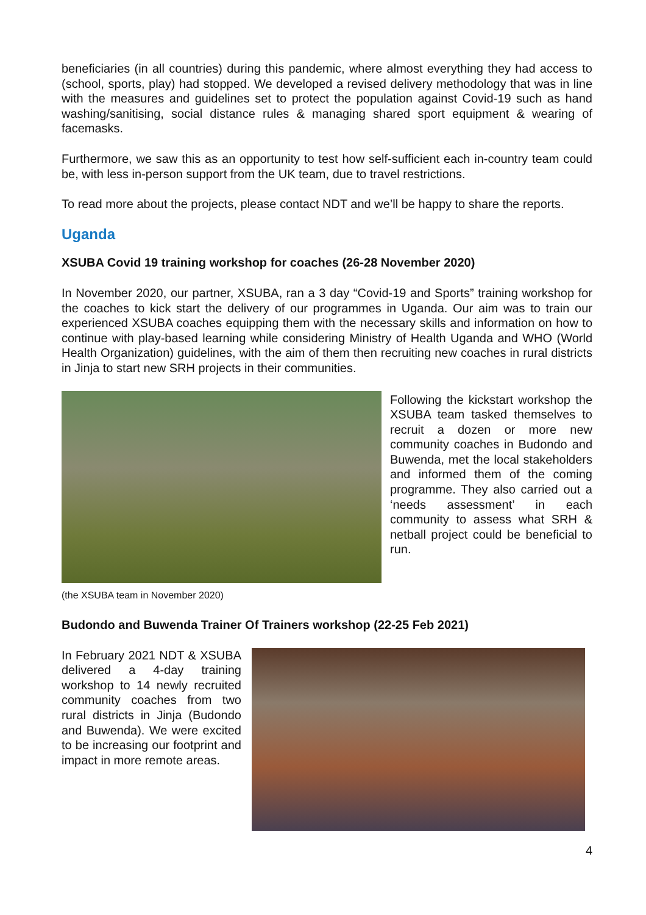beneficiaries (in all countries) during this pandemic, where almost everything they had access to (school, sports, play) had stopped. We developed a revised delivery methodology that was in line with the measures and guidelines set to protect the population against Covid-19 such as hand washing/sanitising, social distance rules & managing shared sport equipment & wearing of facemasks.
Furthermore, we saw this as an opportunity to test how self-sufficient each in-country team could be, with less in-person support from the UK team, due to travel restrictions.
To read more about the projects, please contact NDT and we’ll be happy to share the reports.
Uganda
XSUBA Covid 19 training workshop for coaches (26-28 November 2020)
In November 2020, our partner, XSUBA, ran a 3 day “Covid-19 and Sports” training workshop for the coaches to kick start the delivery of our programmes in Uganda. Our aim was to train our experienced XSUBA coaches equipping them with the necessary skills and information on how to continue with play-based learning while considering Ministry of Health Uganda and WHO (World Health Organization) guidelines, with the aim of them then recruiting new coaches in rural districts in Jinja to start new SRH projects in their communities.
Following the kickstart workshop the XSUBA team tasked themselves to recruit a dozen or more new community coaches in Budondo and Buwenda, met the local stakeholders and informed them of the coming programme. They also carried out a ‘needs assessment’ in each community to assess what SRH & netball project could be beneficial to run.
(the XSUBA team in November 2020)
Budondo and Buwenda Trainer Of Trainers workshop (22-25 Feb 2021)
In February 2021 NDT & XSUBA delivered a 4-day training workshop to 14 newly recruited community coaches from two rural districts in Jinja (Budondo and Buwenda). We were excited to be increasing our footprint and impact in more remote areas.
4